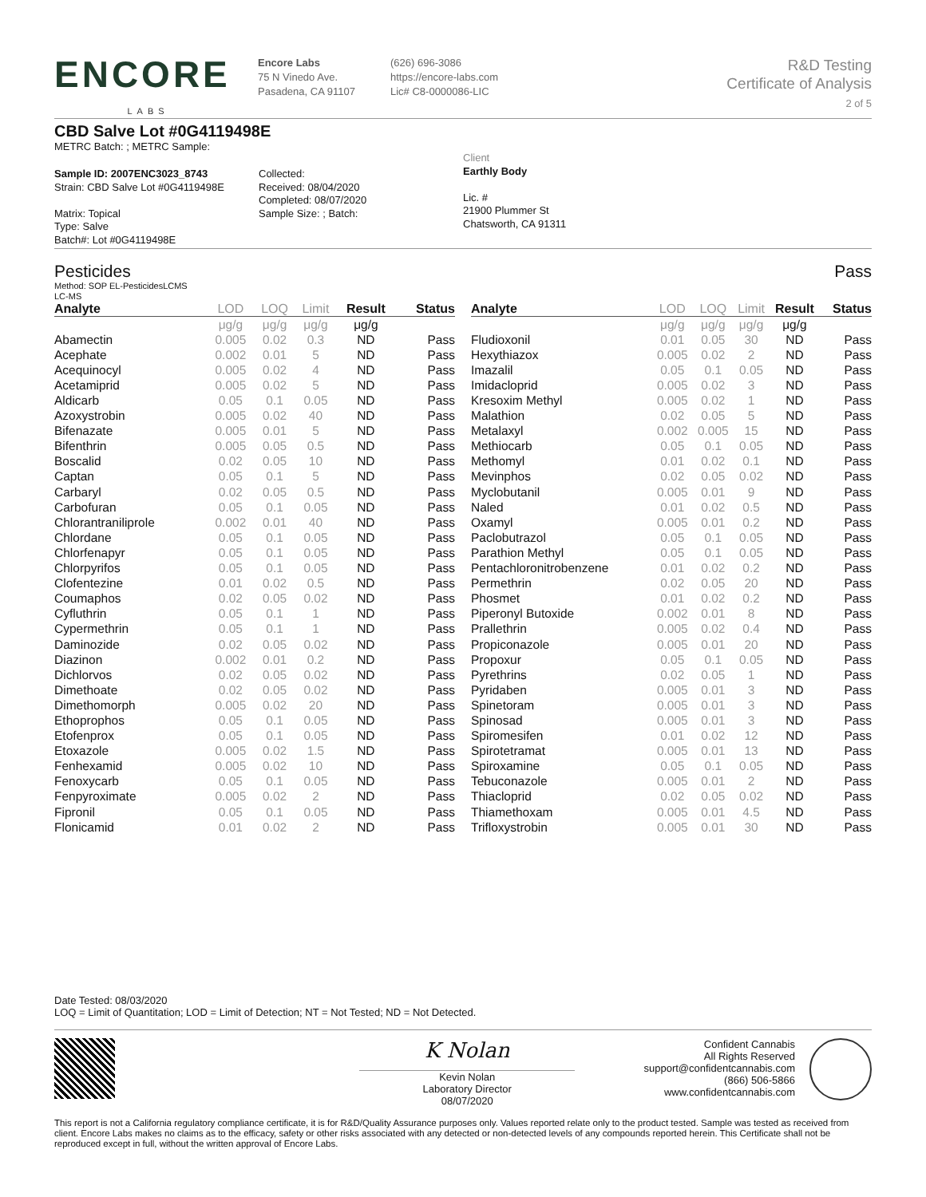ENCORE
LABS
Encore Labs
75 N Vinedo Ave.
Pasadena, CA 91107
(626) 696-3086
https://encore-labs.com
Lic# C8-0000086-LIC
R&D Testing
Certificate of Analysis
2 of 5
CBD Salve Lot #0G4119498E
METRC Batch: ; METRC Sample:
Sample ID: 2007ENC3023_8743
Strain: CBD Salve Lot #0G4119498E
Matrix: Topical
Type: Salve
Batch#: Lot #0G4119498E
Collected:
Received: 08/04/2020
Completed: 08/07/2020
Sample Size: ; Batch:
Client
Earthly Body
Lic. #
21900 Plummer St
Chatsworth, CA 91311
Pesticides Pass
Method: SOP EL-PesticidesLCMS
LC-MS
| Analyte | LOD | LOQ | Limit | Result | Status |
| --- | --- | --- | --- | --- | --- |
| | μg/g | μg/g | μg/g | μg/g | |
| Abamectin | 0.005 | 0.02 | 0.3 | ND | Pass |
| Acephate | 0.002 | 0.01 | 5 | ND | Pass |
| Acequinocyl | 0.005 | 0.02 | 4 | ND | Pass |
| Acetamiprid | 0.005 | 0.02 | 5 | ND | Pass |
| Aldicarb | 0.05 | 0.1 | 0.05 | ND | Pass |
| Azoxystrobin | 0.005 | 0.02 | 40 | ND | Pass |
| Bifenazate | 0.005 | 0.01 | 5 | ND | Pass |
| Bifenthrin | 0.005 | 0.05 | 0.5 | ND | Pass |
| Boscalid | 0.02 | 0.05 | 10 | ND | Pass |
| Captan | 0.05 | 0.1 | 5 | ND | Pass |
| Carbaryl | 0.02 | 0.05 | 0.5 | ND | Pass |
| Carbofuran | 0.05 | 0.1 | 0.05 | ND | Pass |
| Chlorantraniliprole | 0.002 | 0.01 | 40 | ND | Pass |
| Chlordane | 0.05 | 0.1 | 0.05 | ND | Pass |
| Chlorfenapyr | 0.05 | 0.1 | 0.05 | ND | Pass |
| Chlorpyrifos | 0.05 | 0.1 | 0.05 | ND | Pass |
| Clofentezine | 0.01 | 0.02 | 0.5 | ND | Pass |
| Coumaphos | 0.02 | 0.05 | 0.02 | ND | Pass |
| Cyfluthrin | 0.05 | 0.1 | 1 | ND | Pass |
| Cypermethrin | 0.05 | 0.1 | 1 | ND | Pass |
| Daminozide | 0.02 | 0.05 | 0.02 | ND | Pass |
| Diazinon | 0.002 | 0.01 | 0.2 | ND | Pass |
| Dichlorvos | 0.02 | 0.05 | 0.02 | ND | Pass |
| Dimethoate | 0.02 | 0.05 | 0.02 | ND | Pass |
| Dimethomorph | 0.005 | 0.02 | 20 | ND | Pass |
| Ethoprophos | 0.05 | 0.1 | 0.05 | ND | Pass |
| Etofenprox | 0.05 | 0.1 | 0.05 | ND | Pass |
| Etoxazole | 0.005 | 0.02 | 1.5 | ND | Pass |
| Fenhexamid | 0.005 | 0.02 | 10 | ND | Pass |
| Fenoxycarb | 0.05 | 0.1 | 0.05 | ND | Pass |
| Fenpyroximate | 0.005 | 0.02 | 2 | ND | Pass |
| Fipronil | 0.05 | 0.1 | 0.05 | ND | Pass |
| Flonicamid | 0.01 | 0.02 | 2 | ND | Pass |
| Analyte | LOD | LOQ | Limit | Result | Status |
| --- | --- | --- | --- | --- | --- |
| | μg/g | μg/g | μg/g | μg/g | |
| Fludioxonil | 0.01 | 0.05 | 30 | ND | Pass |
| Hexythiazox | 0.005 | 0.02 | 2 | ND | Pass |
| Imazalil | 0.05 | 0.1 | 0.05 | ND | Pass |
| Imidacloprid | 0.005 | 0.02 | 3 | ND | Pass |
| Kresoxim Methyl | 0.005 | 0.02 | 1 | ND | Pass |
| Malathion | 0.02 | 0.05 | 5 | ND | Pass |
| Metalaxyl | 0.002 | 0.005 | 15 | ND | Pass |
| Methiocarb | 0.05 | 0.1 | 0.05 | ND | Pass |
| Methomyl | 0.01 | 0.02 | 0.1 | ND | Pass |
| Mevinphos | 0.02 | 0.05 | 0.02 | ND | Pass |
| Myclobutanil | 0.005 | 0.01 | 9 | ND | Pass |
| Naled | 0.01 | 0.02 | 0.5 | ND | Pass |
| Oxamyl | 0.005 | 0.01 | 0.2 | ND | Pass |
| Paclobutrazol | 0.05 | 0.1 | 0.05 | ND | Pass |
| Parathion Methyl | 0.05 | 0.1 | 0.05 | ND | Pass |
| Pentachloronitrobenzene | 0.01 | 0.02 | 0.2 | ND | Pass |
| Permethrin | 0.02 | 0.05 | 20 | ND | Pass |
| Phosmet | 0.01 | 0.02 | 0.2 | ND | Pass |
| Piperonyl Butoxide | 0.002 | 0.01 | 8 | ND | Pass |
| Prallethrin | 0.005 | 0.02 | 0.4 | ND | Pass |
| Propiconazole | 0.005 | 0.01 | 20 | ND | Pass |
| Propoxur | 0.05 | 0.1 | 0.05 | ND | Pass |
| Pyrethrins | 0.02 | 0.05 | 1 | ND | Pass |
| Pyridaben | 0.005 | 0.01 | 3 | ND | Pass |
| Spinetoram | 0.005 | 0.01 | 3 | ND | Pass |
| Spinosad | 0.005 | 0.01 | 3 | ND | Pass |
| Spiromesifen | 0.01 | 0.02 | 12 | ND | Pass |
| Spirotetramat | 0.005 | 0.01 | 13 | ND | Pass |
| Spiroxamine | 0.05 | 0.1 | 0.05 | ND | Pass |
| Tebuconazole | 0.005 | 0.01 | 2 | ND | Pass |
| Thiacloprid | 0.02 | 0.05 | 0.02 | ND | Pass |
| Thiamethoxam | 0.005 | 0.01 | 4.5 | ND | Pass |
| Trifloxystrobin | 0.005 | 0.01 | 30 | ND | Pass |
Date Tested: 08/03/2020
LOQ = Limit of Quantitation; LOD = Limit of Detection; NT = Not Tested; ND = Not Detected.
K Nolan
Kevin Nolan
Laboratory Director
08/07/2020
Confident Cannabis
All Rights Reserved
support@confidentcannabis.com
(866) 506-5866
www.confidentcannabis.com
This report is not a California regulatory compliance certificate, it is for R&D/Quality Assurance purposes only. Values reported relate only to the product tested. Sample was tested as received from client. Encore Labs makes no claims as to the efficacy, safety or other risks associated with any detected or non-detected levels of any compounds reported herein. This Certificate shall not be reproduced except in full, without the written approval of Encore Labs.